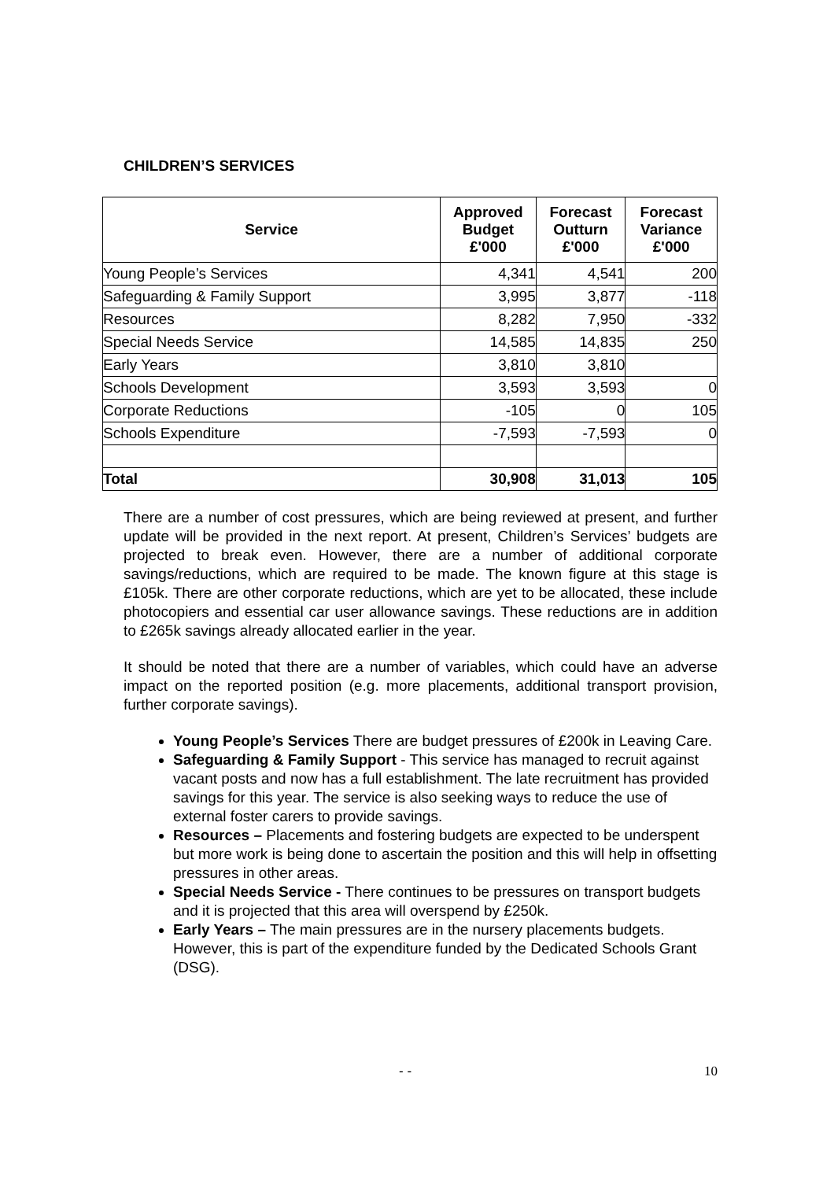CHILDREN’S SERVICES
| Service | Approved Budget £'000 | Forecast Outturn £'000 | Forecast Variance £'000 |
| --- | --- | --- | --- |
| Young People’s Services | 4,341 | 4,541 | 200 |
| Safeguarding & Family Support | 3,995 | 3,877 | -118 |
| Resources | 8,282 | 7,950 | -332 |
| Special Needs Service | 14,585 | 14,835 | 250 |
| Early Years | 3,810 | 3,810 | |
| Schools Development | 3,593 | 3,593 | 0 |
| Corporate Reductions | -105 | 0 | 105 |
| Schools Expenditure | -7,593 | -7,593 | 0 |
| Total | 30,908 | 31,013 | 105 |
There are a number of cost pressures, which are being reviewed at present, and further update will be provided in the next report. At present, Children’s Services’ budgets are projected to break even. However, there are a number of additional corporate savings/reductions, which are required to be made. The known figure at this stage is £105k. There are other corporate reductions, which are yet to be allocated, these include photocopiers and essential car user allowance savings. These reductions are in addition to £265k savings already allocated earlier in the year.
It should be noted that there are a number of variables, which could have an adverse impact on the reported position (e.g. more placements, additional transport provision, further corporate savings).
Young People’s Services There are budget pressures of £200k in Leaving Care.
Safeguarding & Family Support - This service has managed to recruit against vacant posts and now has a full establishment. The late recruitment has provided savings for this year. The service is also seeking ways to reduce the use of external foster carers to provide savings.
Resources – Placements and fostering budgets are expected to be underspent but more work is being done to ascertain the position and this will help in offsetting pressures in other areas.
Special Needs Service - There continues to be pressures on transport budgets and it is projected that this area will overspend by £250k.
Early Years – The main pressures are in the nursery placements budgets. However, this is part of the expenditure funded by the Dedicated Schools Grant (DSG).
- - 10